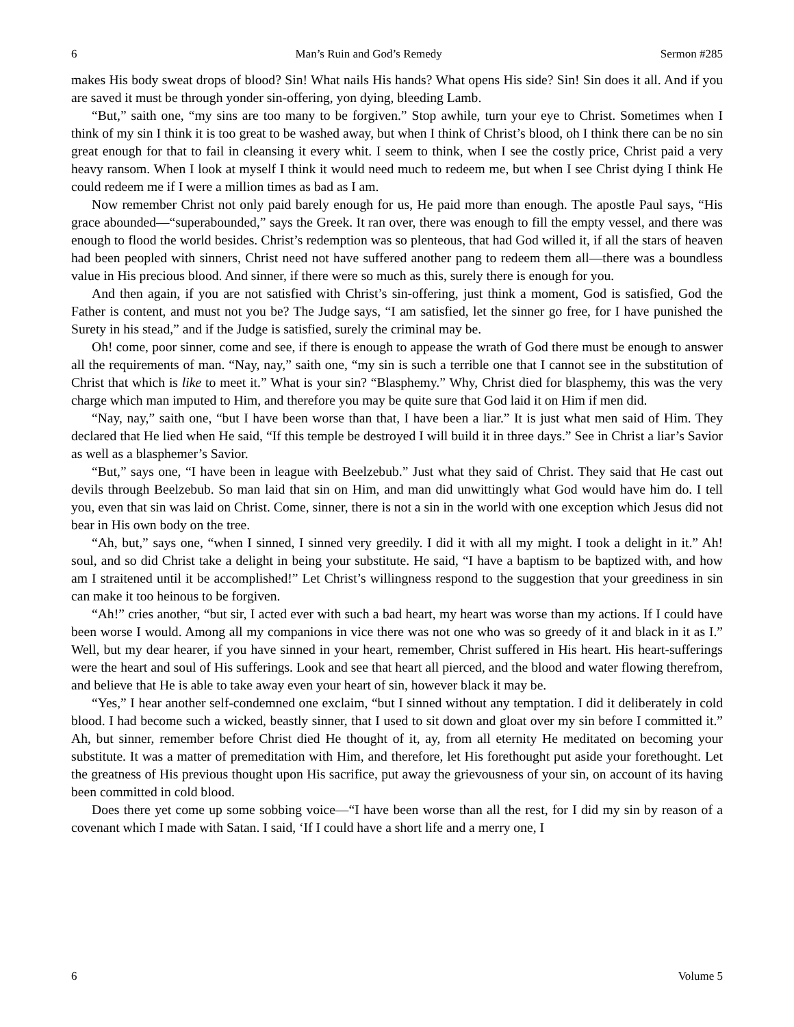6 Man’s Ruin and God’s Remedy Sermon #285
makes His body sweat drops of blood? Sin! What nails His hands? What opens His side? Sin! Sin does it all. And if you are saved it must be through yonder sin-offering, yon dying, bleeding Lamb.
“But,” saith one, “my sins are too many to be forgiven.” Stop awhile, turn your eye to Christ. Sometimes when I think of my sin I think it is too great to be washed away, but when I think of Christ’s blood, oh I think there can be no sin great enough for that to fail in cleansing it every whit. I seem to think, when I see the costly price, Christ paid a very heavy ransom. When I look at myself I think it would need much to redeem me, but when I see Christ dying I think He could redeem me if I were a million times as bad as I am.
Now remember Christ not only paid barely enough for us, He paid more than enough. The apostle Paul says, “His grace abounded—“superabounded,” says the Greek. It ran over, there was enough to fill the empty vessel, and there was enough to flood the world besides. Christ’s redemption was so plenteous, that had God willed it, if all the stars of heaven had been peopled with sinners, Christ need not have suffered another pang to redeem them all—there was a boundless value in His precious blood. And sinner, if there were so much as this, surely there is enough for you.
And then again, if you are not satisfied with Christ’s sin-offering, just think a moment, God is satisfied, God the Father is content, and must not you be? The Judge says, “I am satisfied, let the sinner go free, for I have punished the Surety in his stead,” and if the Judge is satisfied, surely the criminal may be.
Oh! come, poor sinner, come and see, if there is enough to appease the wrath of God there must be enough to answer all the requirements of man. “Nay, nay,” saith one, “my sin is such a terrible one that I cannot see in the substitution of Christ that which is like to meet it.” What is your sin? “Blasphemy.” Why, Christ died for blasphemy, this was the very charge which man imputed to Him, and therefore you may be quite sure that God laid it on Him if men did.
“Nay, nay,” saith one, “but I have been worse than that, I have been a liar.” It is just what men said of Him. They declared that He lied when He said, “If this temple be destroyed I will build it in three days.” See in Christ a liar’s Savior as well as a blasphemer’s Savior.
“But,” says one, “I have been in league with Beelzebub.” Just what they said of Christ. They said that He cast out devils through Beelzebub. So man laid that sin on Him, and man did unwittingly what God would have him do. I tell you, even that sin was laid on Christ. Come, sinner, there is not a sin in the world with one exception which Jesus did not bear in His own body on the tree.
“Ah, but,” says one, “when I sinned, I sinned very greedily. I did it with all my might. I took a delight in it.” Ah! soul, and so did Christ take a delight in being your substitute. He said, “I have a baptism to be baptized with, and how am I straitened until it be accomplished!” Let Christ’s willingness respond to the suggestion that your greediness in sin can make it too heinous to be forgiven.
“Ah!” cries another, “but sir, I acted ever with such a bad heart, my heart was worse than my actions. If I could have been worse I would. Among all my companions in vice there was not one who was so greedy of it and black in it as I.” Well, but my dear hearer, if you have sinned in your heart, remember, Christ suffered in His heart. His heart-sufferings were the heart and soul of His sufferings. Look and see that heart all pierced, and the blood and water flowing therefrom, and believe that He is able to take away even your heart of sin, however black it may be.
“Yes,” I hear another self-condemned one exclaim, “but I sinned without any temptation. I did it deliberately in cold blood. I had become such a wicked, beastly sinner, that I used to sit down and gloat over my sin before I committed it.” Ah, but sinner, remember before Christ died He thought of it, ay, from all eternity He meditated on becoming your substitute. It was a matter of premeditation with Him, and therefore, let His forethought put aside your forethought. Let the greatness of His previous thought upon His sacrifice, put away the grievousness of your sin, on account of its having been committed in cold blood.
Does there yet come up some sobbing voice—“I have been worse than all the rest, for I did my sin by reason of a covenant which I made with Satan. I said, ‘If I could have a short life and a merry one, I
6 Volume 5